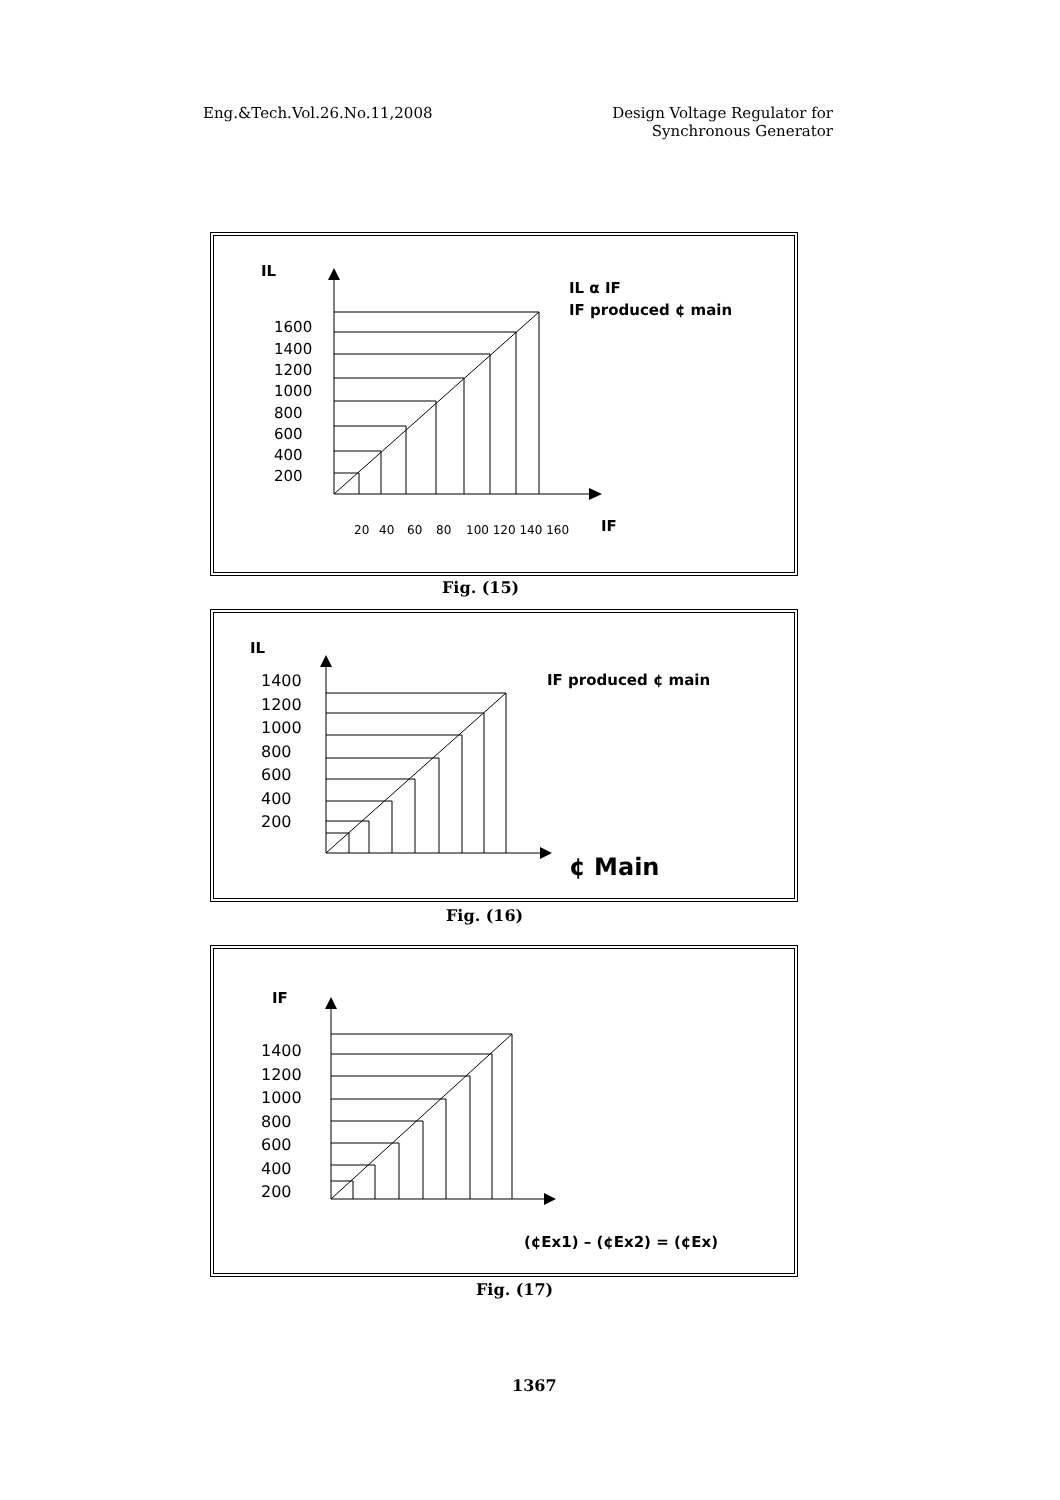Eng.&Tech.Vol.26.No.11,2008 Design Voltage Regulator for
Synchronous Generator
IL
IL α IF
IF produced ¢ main
1600
1400
1200
1000
800
600
400
200
20
40
60
80
100 120 140 160
IF
Fig. (15)
IL
IF produced ¢ main
1400
1200
1000
800
600
400
200
¢ Main
Fig. (16)
IF
1400
1200
1000
800
600
400
200
(¢Ex1) – (¢Ex2) = (¢Ex)
Fig. (17)
1367